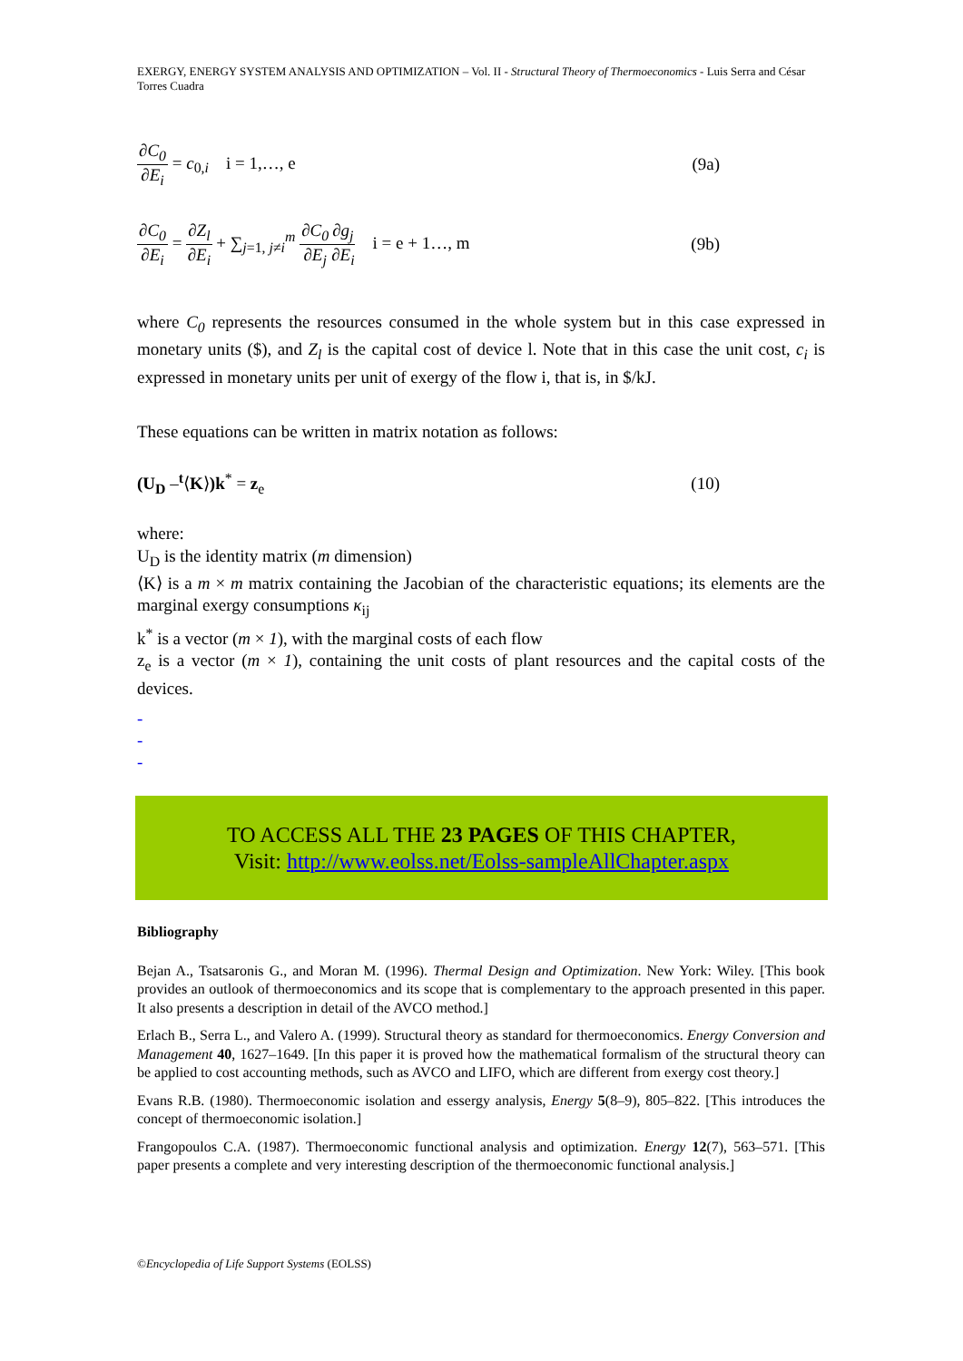EXERGY, ENERGY SYSTEM ANALYSIS AND OPTIMIZATION – Vol. II - Structural Theory of Thermoeconomics - Luis Serra and César Torres Cuadra
∂C<sub>0</sub> ∂E<sub>i</sub> = c<sub>0,i</sub> i = 1,…, e (9a)
∂C<sub>0</sub> ∂E<sub>i</sub> = ∂Z<sub>l</sub> ∂E<sub>i</sub> + ∑<sub>j=1, j≠i</sub><sup>m</sup> ∂C<sub>0</sub> ∂E<sub>j</sub>∂g<sub>j</sub> ∂E<sub>i</sub> i = e + 1…, m
(9b)
where C<sub>0</sub> represents the resources consumed in the whole system but in this case expressed in monetary units ($), and Z<sub>l</sub> is the capital cost of device l. Note that in this case the unit cost, c<sub>i</sub> is expressed in monetary units per unit of exergy of the flow i, that is, in $/kJ.
These equations can be written in matrix notation as follows:
(U<sub>D</sub> –<sup>t</sup>⟨K⟩)k<sup>*</sup> = z<sub>e</sub> (10)
where:
U<sub>D</sub> is the identity matrix (m dimension)
⟨K⟩ is a m × m matrix containing the Jacobian of the characteristic equations; its elements are the marginal exergy consumptions κ<sub>ij</sub>
k<sup>*</sup> is a vector (m × 1), with the marginal costs of each flow
z<sub>e</sub> is a vector (m × 1), containing the unit costs of plant resources and the capital costs of the devices.
-
-
-
TO ACCESS ALL THE 23 PAGES OF THIS CHAPTER,
Visit: http://www.eolss.net/Eolss-sampleAllChapter.aspx
Bibliography
Bejan A., Tsatsaronis G., and Moran M. (1996). Thermal Design and Optimization. New York: Wiley. [This book provides an outlook of thermoeconomics and its scope that is complementary to the approach presented in this paper. It also presents a description in detail of the AVCO method.]
Erlach B., Serra L., and Valero A. (1999). Structural theory as standard for thermoeconomics. Energy Conversion and Management 40, 1627–1649. [In this paper it is proved how the mathematical formalism of the structural theory can be applied to cost accounting methods, such as AVCO and LIFO, which are different from exergy cost theory.]
Evans R.B. (1980). Thermoeconomic isolation and essergy analysis, Energy 5(8–9), 805–822. [This introduces the concept of thermoeconomic isolation.]
Frangopoulos C.A. (1987). Thermoeconomic functional analysis and optimization. Energy 12(7), 563–571. [This paper presents a complete and very interesting description of the thermoeconomic functional analysis.]
©Encyclopedia of Life Support Systems (EOLSS)